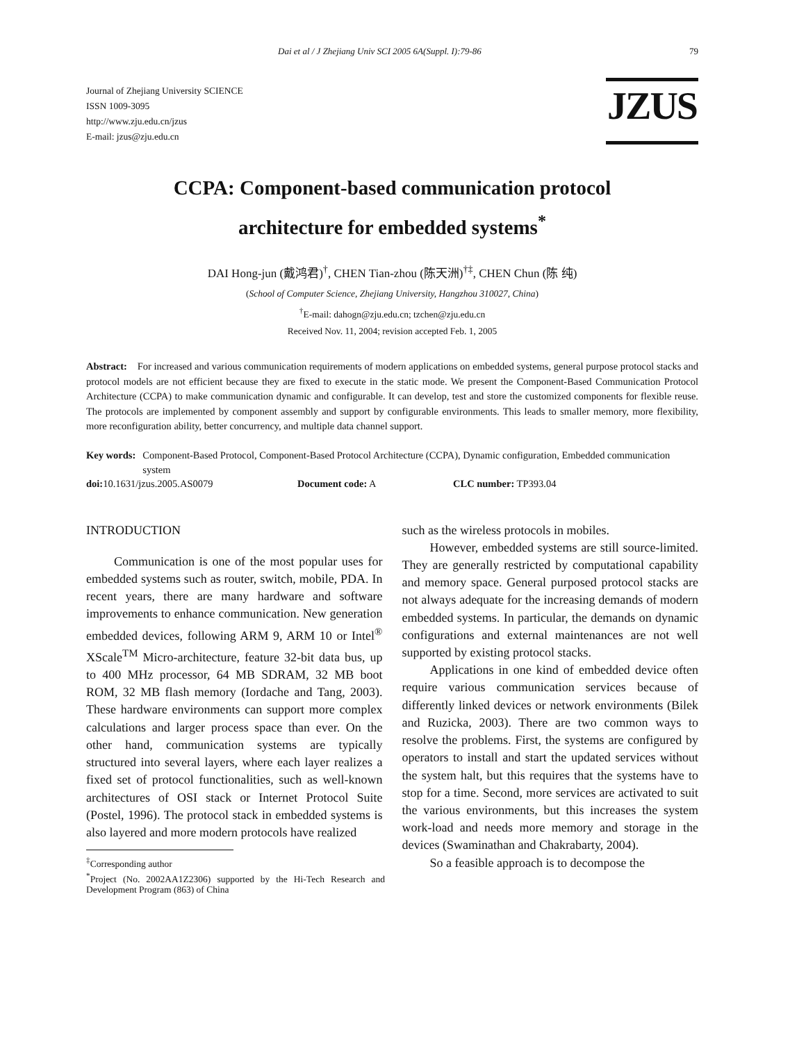Dai et al / J Zhejiang Univ SCI 2005 6A(Suppl. I):79-86 79
Journal of Zhejiang University SCIENCE
ISSN 1009-3095
http://www.zju.edu.cn/jzus
E-mail: jzus@zju.edu.cn
JZUS
CCPA: Component-based communication protocol
architecture for embedded systems<sup>*</sup>
DAI Hong-jun (戴鸿君)<sup>†</sup>, CHEN Tian-zhou (陈天洲)<sup>†‡</sup>, CHEN Chun (陈 纯)
(School of Computer Science, Zhejiang University, Hangzhou 310027, China)
<sup>†</sup> E-mail: dahogn@zju.edu.cn; tzchen@zju.edu.cn
Received Nov. 11, 2004; revision accepted Feb. 1, 2005
Abstract: For increased and various communication requirements of modern applications on embedded systems, general purpose protocol stacks and protocol models are not efficient because they are fixed to execute in the static mode. We present the Component-Based Communication Protocol Architecture (CCPA) to make communication dynamic and configurable. It can develop, test and store the customized components for flexible reuse. The protocols are implemented by component assembly and support by configurable environments. This leads to smaller memory, more flexibility, more reconfiguration ability, better concurrency, and multiple data channel support.
Key words: Component-Based Protocol, Component-Based Protocol Architecture (CCPA), Dynamic configuration, Embedded communication system
doi: 10.1631/jzus.2005.AS0079 Document code: A CLC number: TP393.04
INTRODUCTION
Communication is one of the most popular uses for embedded systems such as router, switch, mobile, PDA. In recent years, there are many hardware and software improvements to enhance communication. New generation embedded devices, following ARM 9, ARM 10 or Intel<sup>®</sup> XScale<sup>TM</sup> Micro-architecture, feature 32-bit data bus, up to 400 MHz processor, 64 MB SDRAM, 32 MB boot ROM, 32 MB flash memory (Iordache and Tang, 2003). These hardware environments can support more complex calculations and larger process space than ever. On the other hand, communication systems are typically structured into several layers, where each layer realizes a fixed set of protocol functionalities, such as well-known architectures of OSI stack or Internet Protocol Suite (Postel, 1996). The protocol stack in embedded systems is also layered and more modern protocols have realized
<sup>‡</sup> Corresponding author
<sup>*</sup> Project (No. 2002AA1Z2306) supported by the Hi-Tech Research and Development Program (863) of China
such as the wireless protocols in mobiles.
However, embedded systems are still source-limited. They are generally restricted by computational capability and memory space. General purposed protocol stacks are not always adequate for the increasing demands of modern embedded systems. In particular, the demands on dynamic configurations and external maintenances are not well supported by existing protocol stacks.
Applications in one kind of embedded device often require various communication services because of differently linked devices or network environments (Bilek and Ruzicka, 2003). There are two common ways to resolve the problems. First, the systems are configured by operators to install and start the updated services without the system halt, but this requires that the systems have to stop for a time. Second, more services are activated to suit the various environments, but this increases the system work-load and needs more memory and storage in the devices (Swaminathan and Chakrabarty, 2004).
So a feasible approach is to decompose the